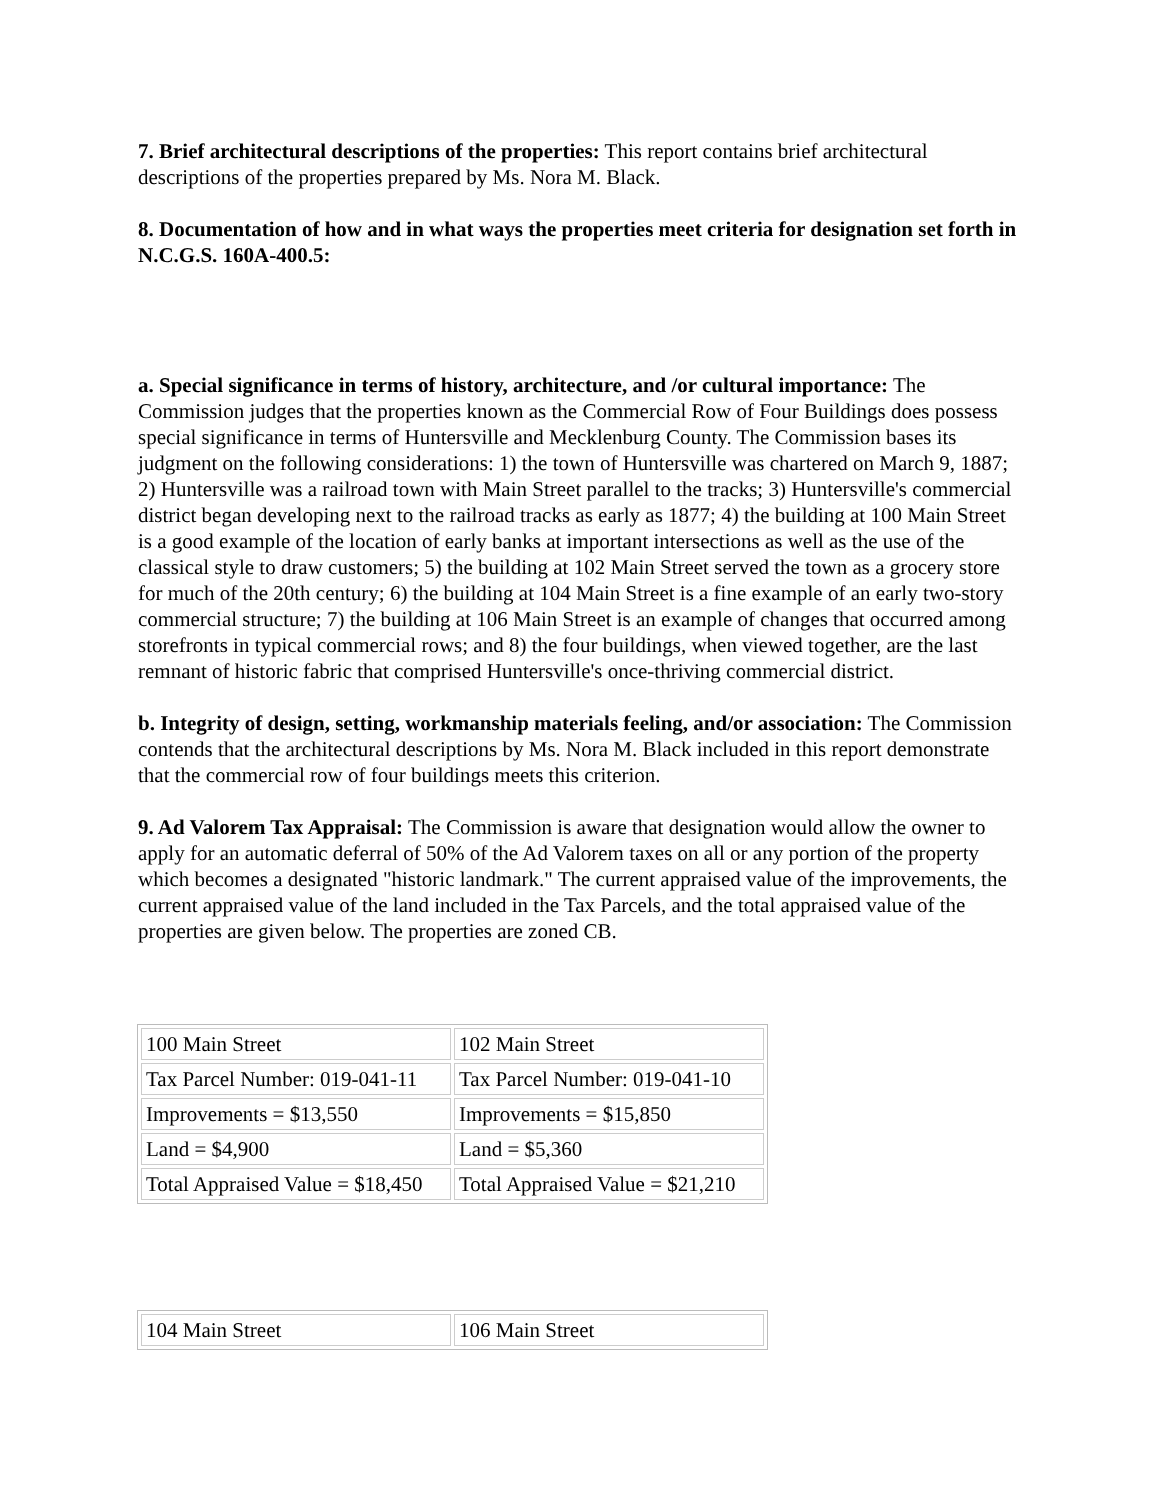7. Brief architectural descriptions of the properties: This report contains brief architectural descriptions of the properties prepared by Ms. Nora M. Black.
8. Documentation of how and in what ways the properties meet criteria for designation set forth in N.C.G.S. 160A-400.5:
a. Special significance in terms of history, architecture, and /or cultural importance: The Commission judges that the properties known as the Commercial Row of Four Buildings does possess special significance in terms of Huntersville and Mecklenburg County. The Commission bases its judgment on the following considerations: 1) the town of Huntersville was chartered on March 9, 1887; 2) Huntersville was a railroad town with Main Street parallel to the tracks; 3) Huntersville's commercial district began developing next to the railroad tracks as early as 1877; 4) the building at 100 Main Street is a good example of the location of early banks at important intersections as well as the use of the classical style to draw customers; 5) the building at 102 Main Street served the town as a grocery store for much of the 20th century; 6) the building at 104 Main Street is a fine example of an early two-story commercial structure; 7) the building at 106 Main Street is an example of changes that occurred among storefronts in typical commercial rows; and 8) the four buildings, when viewed together, are the last remnant of historic fabric that comprised Huntersville's once-thriving commercial district.
b. Integrity of design, setting, workmanship materials feeling, and/or association: The Commission contends that the architectural descriptions by Ms. Nora M. Black included in this report demonstrate that the commercial row of four buildings meets this criterion.
9. Ad Valorem Tax Appraisal: The Commission is aware that designation would allow the owner to apply for an automatic deferral of 50% of the Ad Valorem taxes on all or any portion of the property which becomes a designated "historic landmark." The current appraised value of the improvements, the current appraised value of the land included in the Tax Parcels, and the total appraised value of the properties are given below. The properties are zoned CB.
| 100 Main Street | 102 Main Street |
| Tax Parcel Number: 019-041-11 | Tax Parcel Number: 019-041-10 |
| Improvements = $13,550 | Improvements = $15,850 |
| Land = $4,900 | Land = $5,360 |
| Total Appraised Value = $18,450 | Total Appraised Value = $21,210 |
| 104 Main Street | 106 Main Street |